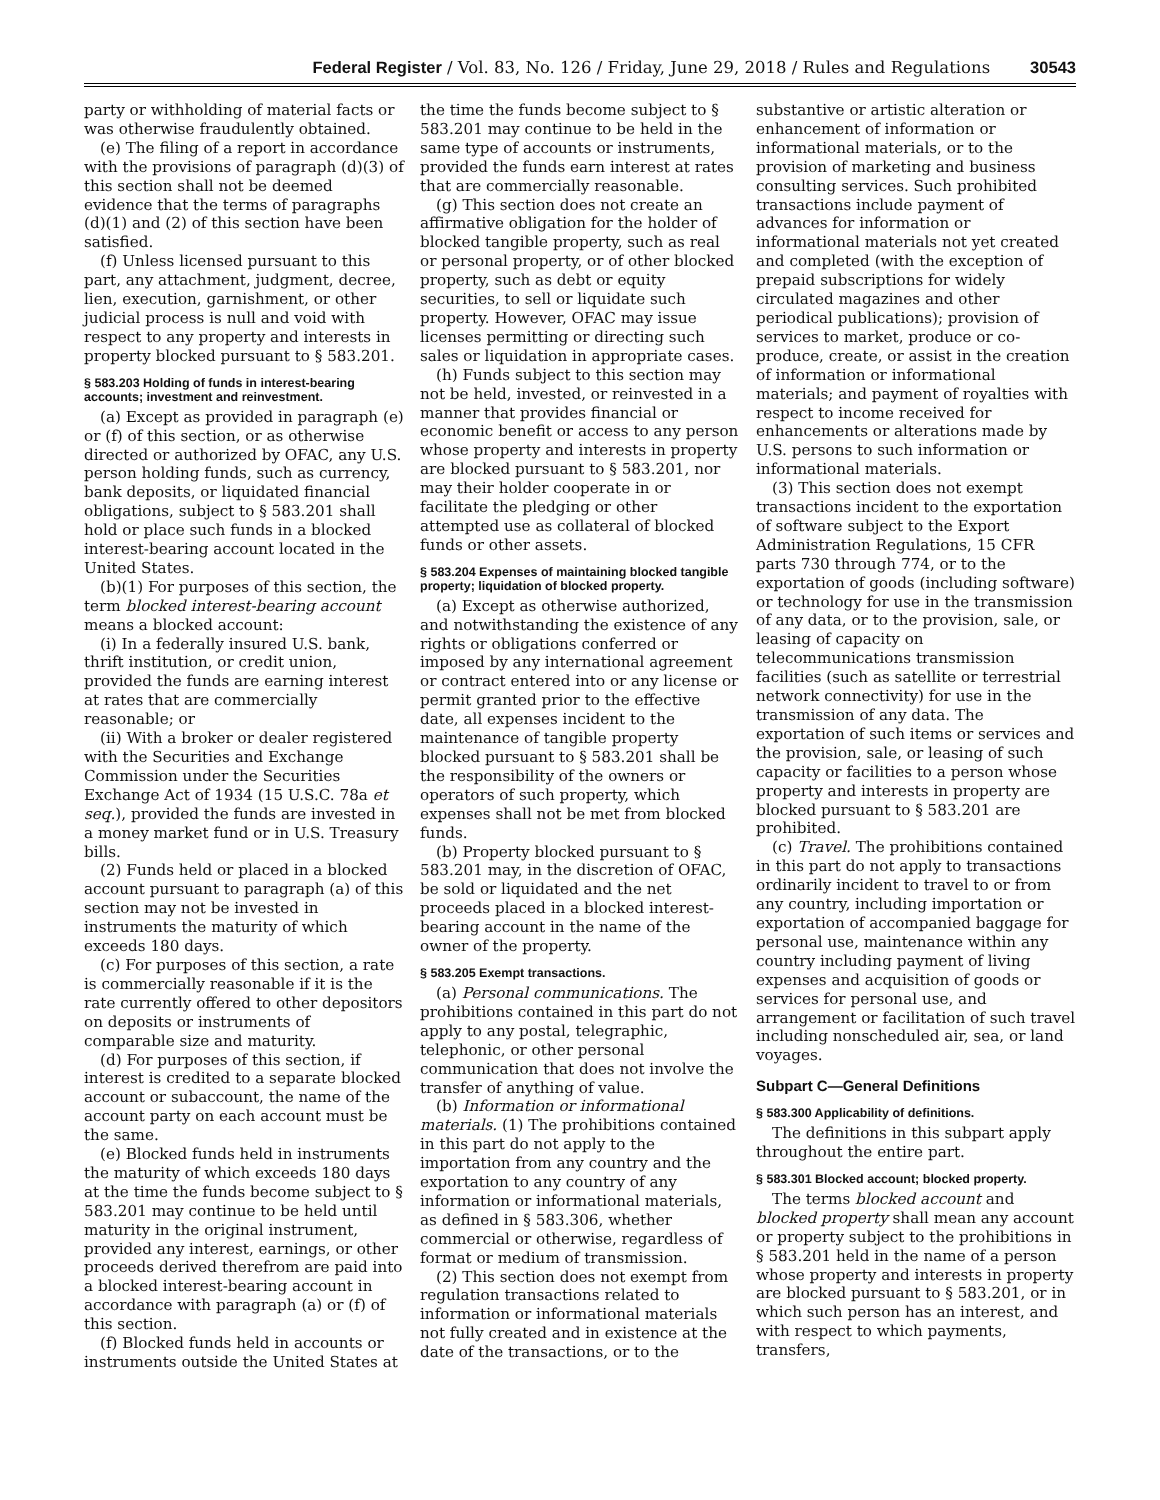Federal Register / Vol. 83, No. 126 / Friday, June 29, 2018 / Rules and Regulations 30543
party or withholding of material facts or was otherwise fraudulently obtained.
(e) The filing of a report in accordance with the provisions of paragraph (d)(3) of this section shall not be deemed evidence that the terms of paragraphs (d)(1) and (2) of this section have been satisfied.
(f) Unless licensed pursuant to this part, any attachment, judgment, decree, lien, execution, garnishment, or other judicial process is null and void with respect to any property and interests in property blocked pursuant to § 583.201.
§ 583.203 Holding of funds in interest-bearing accounts; investment and reinvestment.
(a) Except as provided in paragraph (e) or (f) of this section, or as otherwise directed or authorized by OFAC, any U.S. person holding funds, such as currency, bank deposits, or liquidated financial obligations, subject to § 583.201 shall hold or place such funds in a blocked interest-bearing account located in the United States.
(b)(1) For purposes of this section, the term blocked interest-bearing account means a blocked account:
(i) In a federally insured U.S. bank, thrift institution, or credit union, provided the funds are earning interest at rates that are commercially reasonable; or
(ii) With a broker or dealer registered with the Securities and Exchange Commission under the Securities Exchange Act of 1934 (15 U.S.C. 78a et seq.), provided the funds are invested in a money market fund or in U.S. Treasury bills.
(2) Funds held or placed in a blocked account pursuant to paragraph (a) of this section may not be invested in instruments the maturity of which exceeds 180 days.
(c) For purposes of this section, a rate is commercially reasonable if it is the rate currently offered to other depositors on deposits or instruments of comparable size and maturity.
(d) For purposes of this section, if interest is credited to a separate blocked account or subaccount, the name of the account party on each account must be the same.
(e) Blocked funds held in instruments the maturity of which exceeds 180 days at the time the funds become subject to § 583.201 may continue to be held until maturity in the original instrument, provided any interest, earnings, or other proceeds derived therefrom are paid into a blocked interest-bearing account in accordance with paragraph (a) or (f) of this section.
(f) Blocked funds held in accounts or instruments outside the United States at
the time the funds become subject to § 583.201 may continue to be held in the same type of accounts or instruments, provided the funds earn interest at rates that are commercially reasonable.
(g) This section does not create an affirmative obligation for the holder of blocked tangible property, such as real or personal property, or of other blocked property, such as debt or equity securities, to sell or liquidate such property. However, OFAC may issue licenses permitting or directing such sales or liquidation in appropriate cases.
(h) Funds subject to this section may not be held, invested, or reinvested in a manner that provides financial or economic benefit or access to any person whose property and interests in property are blocked pursuant to § 583.201, nor may their holder cooperate in or facilitate the pledging or other attempted use as collateral of blocked funds or other assets.
§ 583.204 Expenses of maintaining blocked tangible property; liquidation of blocked property.
(a) Except as otherwise authorized, and notwithstanding the existence of any rights or obligations conferred or imposed by any international agreement or contract entered into or any license or permit granted prior to the effective date, all expenses incident to the maintenance of tangible property blocked pursuant to § 583.201 shall be the responsibility of the owners or operators of such property, which expenses shall not be met from blocked funds.
(b) Property blocked pursuant to § 583.201 may, in the discretion of OFAC, be sold or liquidated and the net proceeds placed in a blocked interest-bearing account in the name of the owner of the property.
§ 583.205 Exempt transactions.
(a) Personal communications. The prohibitions contained in this part do not apply to any postal, telegraphic, telephonic, or other personal communication that does not involve the transfer of anything of value.
(b) Information or informational materials. (1) The prohibitions contained in this part do not apply to the importation from any country and the exportation to any country of any information or informational materials, as defined in § 583.306, whether commercial or otherwise, regardless of format or medium of transmission.
(2) This section does not exempt from regulation transactions related to information or informational materials not fully created and in existence at the date of the transactions, or to the
substantive or artistic alteration or enhancement of information or informational materials, or to the provision of marketing and business consulting services. Such prohibited transactions include payment of advances for information or informational materials not yet created and completed (with the exception of prepaid subscriptions for widely circulated magazines and other periodical publications); provision of services to market, produce or co-produce, create, or assist in the creation of information or informational materials; and payment of royalties with respect to income received for enhancements or alterations made by U.S. persons to such information or informational materials.
(3) This section does not exempt transactions incident to the exportation of software subject to the Export Administration Regulations, 15 CFR parts 730 through 774, or to the exportation of goods (including software) or technology for use in the transmission of any data, or to the provision, sale, or leasing of capacity on telecommunications transmission facilities (such as satellite or terrestrial network connectivity) for use in the transmission of any data. The exportation of such items or services and the provision, sale, or leasing of such capacity or facilities to a person whose property and interests in property are blocked pursuant to § 583.201 are prohibited.
(c) Travel. The prohibitions contained in this part do not apply to transactions ordinarily incident to travel to or from any country, including importation or exportation of accompanied baggage for personal use, maintenance within any country including payment of living expenses and acquisition of goods or services for personal use, and arrangement or facilitation of such travel including nonscheduled air, sea, or land voyages.
Subpart C—General Definitions
§ 583.300 Applicability of definitions.
The definitions in this subpart apply throughout the entire part.
§ 583.301 Blocked account; blocked property.
The terms blocked account and blocked property shall mean any account or property subject to the prohibitions in § 583.201 held in the name of a person whose property and interests in property are blocked pursuant to § 583.201, or in which such person has an interest, and with respect to which payments, transfers,